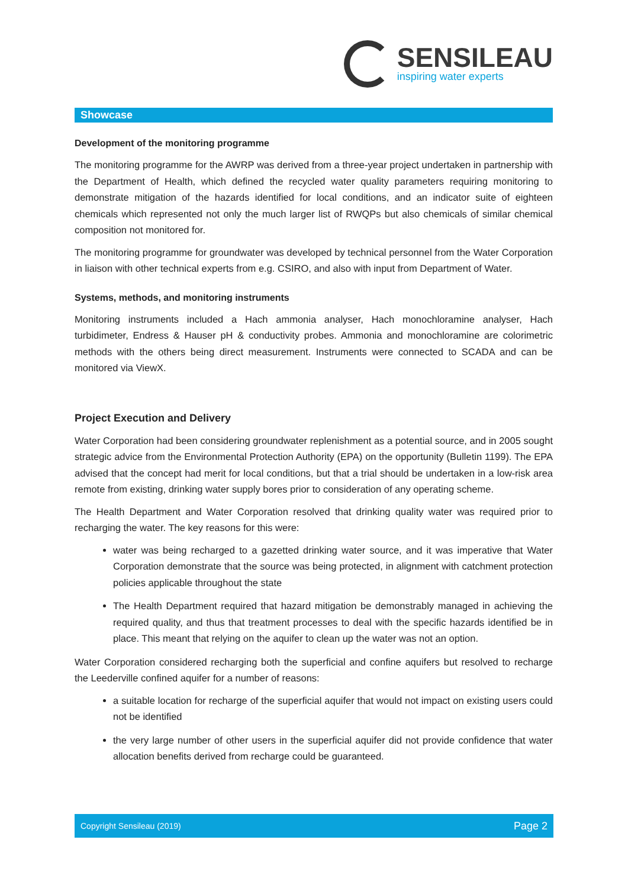SENSILEAU
inspiring water experts
Showcase
Development of the monitoring programme
The monitoring programme for the AWRP was derived from a three-year project undertaken in partnership with the Department of Health, which defined the recycled water quality parameters requiring monitoring to demonstrate mitigation of the hazards identified for local conditions, and an indicator suite of eighteen chemicals which represented not only the much larger list of RWQPs but also chemicals of similar chemical composition not monitored for.
The monitoring programme for groundwater was developed by technical personnel from the Water Corporation in liaison with other technical experts from e.g. CSIRO, and also with input from Department of Water.
Systems, methods, and monitoring instruments
Monitoring instruments included a Hach ammonia analyser, Hach monochloramine analyser, Hach turbidimeter, Endress & Hauser pH & conductivity probes. Ammonia and monochloramine are colorimetric methods with the others being direct measurement. Instruments were connected to SCADA and can be monitored via ViewX.
Project Execution and Delivery
Water Corporation had been considering groundwater replenishment as a potential source, and in 2005 sought strategic advice from the Environmental Protection Authority (EPA) on the opportunity (Bulletin 1199). The EPA advised that the concept had merit for local conditions, but that a trial should be undertaken in a low-risk area remote from existing, drinking water supply bores prior to consideration of any operating scheme.
The Health Department and Water Corporation resolved that drinking quality water was required prior to recharging the water. The key reasons for this were:
water was being recharged to a gazetted drinking water source, and it was imperative that Water Corporation demonstrate that the source was being protected, in alignment with catchment protection policies applicable throughout the state
The Health Department required that hazard mitigation be demonstrably managed in achieving the required quality, and thus that treatment processes to deal with the specific hazards identified be in place. This meant that relying on the aquifer to clean up the water was not an option.
Water Corporation considered recharging both the superficial and confine aquifers but resolved to recharge the Leederville confined aquifer for a number of reasons:
a suitable location for recharge of the superficial aquifer that would not impact on existing users could not be identified
the very large number of other users in the superficial aquifer did not provide confidence that water allocation benefits derived from recharge could be guaranteed.
Copyright Sensileau (2019) Page 2